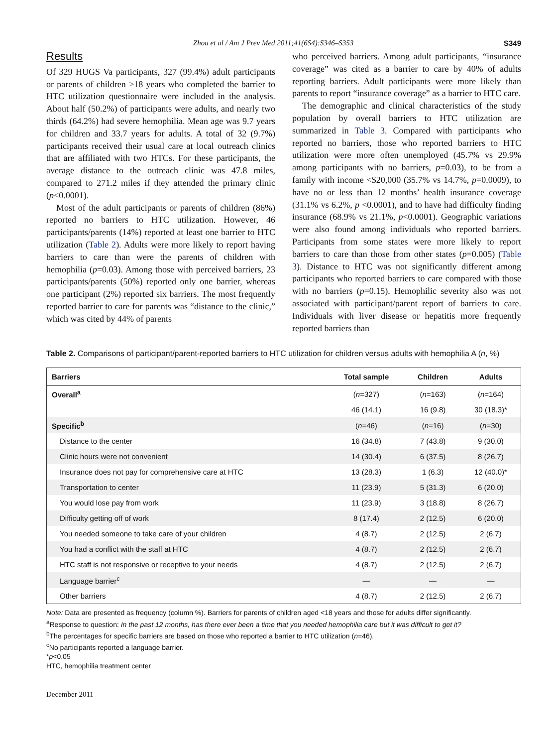Zhou et al / Am J Prev Med 2011;41(6S4):S346–S353 S349
Results
Of 329 HUGS Va participants, 327 (99.4%) adult participants or parents of children >18 years who completed the barrier to HTC utilization questionnaire were included in the analysis. About half (50.2%) of participants were adults, and nearly two thirds (64.2%) had severe hemophilia. Mean age was 9.7 years for children and 33.7 years for adults. A total of 32 (9.7%) participants received their usual care at local outreach clinics that are affiliated with two HTCs. For these participants, the average distance to the outreach clinic was 47.8 miles, compared to 271.2 miles if they attended the primary clinic (p<0.0001).
Most of the adult participants or parents of children (86%) reported no barriers to HTC utilization. However, 46 participants/parents (14%) reported at least one barrier to HTC utilization (Table 2). Adults were more likely to report having barriers to care than were the parents of children with hemophilia (p=0.03). Among those with perceived barriers, 23 participants/parents (50%) reported only one barrier, whereas one participant (2%) reported six barriers. The most frequently reported barrier to care for parents was “distance to the clinic,” which was cited by 44% of parents
who perceived barriers. Among adult participants, “insurance coverage” was cited as a barrier to care by 40% of adults reporting barriers. Adult participants were more likely than parents to report “insurance coverage” as a barrier to HTC care.
The demographic and clinical characteristics of the study population by overall barriers to HTC utilization are summarized in Table 3. Compared with participants who reported no barriers, those who reported barriers to HTC utilization were more often unemployed (45.7% vs 29.9% among participants with no barriers, p=0.03), to be from a family with income <$20,000 (35.7% vs 14.7%, p=0.0009), to have no or less than 12 months’ health insurance coverage (31.1% vs 6.2%, p <0.0001), and to have had difficulty finding insurance (68.9% vs 21.1%, p<0.0001). Geographic variations were also found among individuals who reported barriers. Participants from some states were more likely to report barriers to care than those from other states (p=0.005) (Table 3). Distance to HTC was not significantly different among participants who reported barriers to care compared with those with no barriers (p=0.15). Hemophilic severity also was not associated with participant/parent report of barriers to care. Individuals with liver disease or hepatitis more frequently reported barriers than
Table 2. Comparisons of participant/parent-reported barriers to HTC utilization for children versus adults with hemophilia A (n, %)
| Barriers | Total sample | Children | Adults |
| --- | --- | --- | --- |
| Overall<sup>a</sup> | ( n =327) | ( n =163) | ( n =164) |
| | 46 (14.1) | 16 (9.8) | 30 (18.3)* |
| Specific<sup>b</sup> | ( n =46) | ( n =16) | ( n =30) |
| Distance to the center | 16 (34.8) | 7 (43.8) | 9 (30.0) |
| Clinic hours were not convenient | 14 (30.4) | 6 (37.5) | 8 (26.7) |
| Insurance does not pay for comprehensive care at HTC | 13 (28.3) | 1 (6.3) | 12 (40.0)* |
| Transportation to center | 11 (23.9) | 5 (31.3) | 6 (20.0) |
| You would lose pay from work | 11 (23.9) | 3 (18.8) | 8 (26.7) |
| Difficulty getting off of work | 8 (17.4) | 2 (12.5) | 6 (20.0) |
| You needed someone to take care of your children | 4 (8.7) | 2 (12.5) | 2 (6.7) |
| You had a conflict with the staff at HTC | 4 (8.7) | 2 (12.5) | 2 (6.7) |
| HTC staff is not responsive or receptive to your needs | 4 (8.7) | 2 (12.5) | 2 (6.7) |
| Language barrier<sup>c</sup> | — | — | — |
| Other barriers | 4 (8.7) | 2 (12.5) | 2 (6.7) |
Note: Data are presented as frequency (column %). Barriers for parents of children aged <18 years and those for adults differ significantly.
<sup>a</sup> Response to question: In the past 12 months, has there ever been a time that you needed hemophilia care but it was difficult to get it?
<sup>b</sup> The percentages for specific barriers are based on those who reported a barrier to HTC utilization (n=46).
<sup>c</sup> No participants reported a language barrier.
*p<0.05
HTC, hemophilia treatment center
December 2011